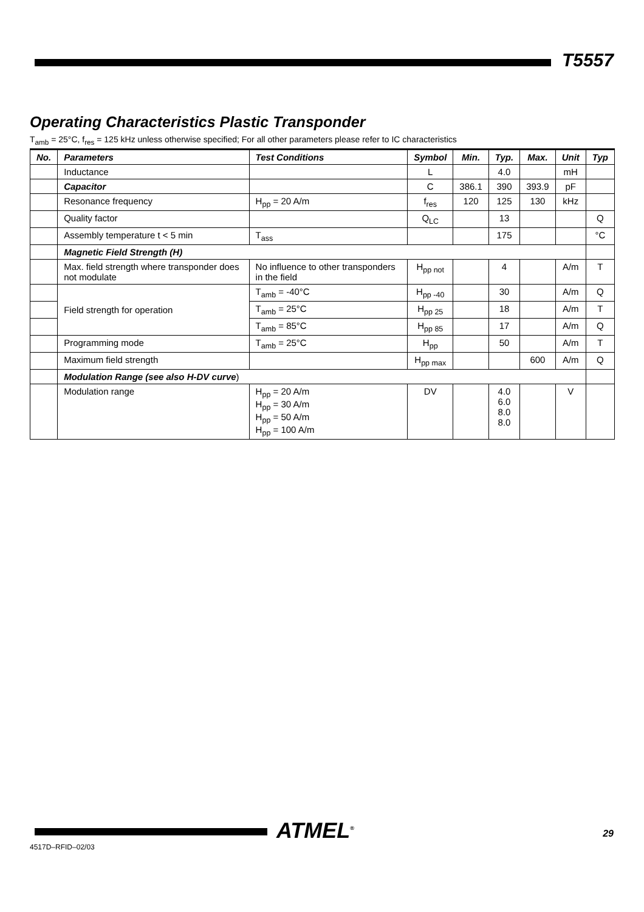T5557
Operating Characteristics Plastic Transponder
T<sub>amb</sub> = 25°C, f<sub>res</sub> = 125 kHz unless otherwise specified; For all other parameters please refer to IC characteristics
| No. | Parameters | Test Conditions | Symbol | Min. | Typ. | Max. | Unit | Typ |
| --- | --- | --- | --- | --- | --- | --- | --- | --- |
| | Inductance | | L | | 4.0 | | mH | |
| | Capacitor | | C | 386.1 | 390 | 393.9 | pF | |
| | Resonance frequency | H<sub>pp</sub> = 20 A/m | f<sub>res</sub> | 120 | 125 | 130 | kHz | |
| | Quality factor | | Q<sub>LC</sub> | | 13 | | | Q |
| | Assembly temperature t < 5 min | T<sub>ass</sub> | | | 175 | | | °C |
| | Magnetic Field Strength (H) | | | | | | | |
| | Max. field strength where transponder does not modulate | No influence to other transponders in the field | H<sub>pp not</sub> | | 4 | | A/m | T |
| | Field strength for operation | T<sub>amb</sub> = -40°C | H<sub>pp -40</sub> | | 30 | | A/m | Q |
| | | T<sub>amb</sub> = 25°C | H<sub>pp 25</sub> | | 18 | | A/m | T |
| | | T<sub>amb</sub> = 85°C | H<sub>pp 85</sub> | | 17 | | A/m | Q |
| | Programming mode | T<sub>amb</sub> = 25°C | H<sub>pp</sub> | | 50 | | A/m | T |
| | Maximum field strength | | H<sub>pp max</sub> | | | 600 | A/m | Q |
| | Modulation Range (see also H-DV curve ) | | | | | | | |
| | Modulation range | H<sub>pp</sub> = 20 A/m H<sub>pp</sub> = 30 A/m H<sub>pp</sub> = 50 A/m H<sub>pp</sub> = 100 A/m | DV | | 4.0 6.0 8.0 8.0 | | V | |
4517D–RFID–02/03
ATMEL<sup>®</sup> 29